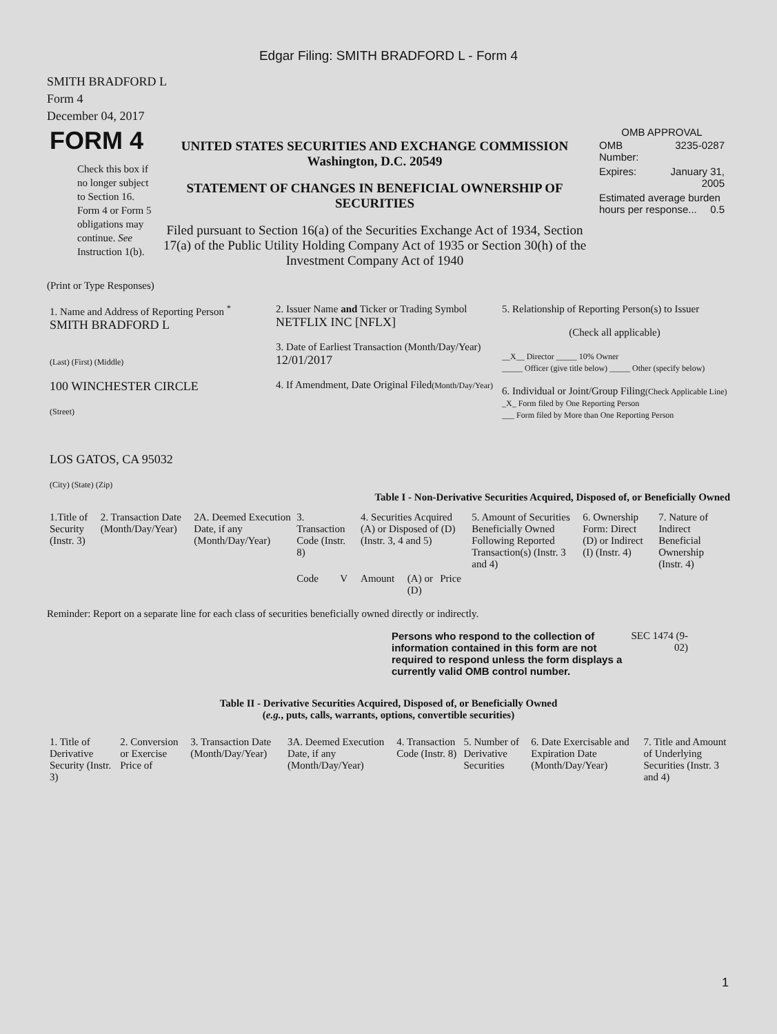Edgar Filing: SMITH BRADFORD L - Form 4
SMITH BRADFORD L
Form 4
December 04, 2017
| FORM 4 Check this box if no longer subject to Section 16. Form 4 or Form 5 obligations may continue. See Instruction 1(b). | UNITED STATES SECURITIES AND EXCHANGE COMMISSION Washington, D.C. 20549 STATEMENT OF CHANGES IN BENEFICIAL OWNERSHIP OF SECURITIES Filed pursuant to Section 16(a) of the Securities Exchange Act of 1934, Section 17(a) of the Public Utility Holding Company Act of 1935 or Section 30(h) of the Investment Company Act of 1940 | OMB APPROVAL / OMB Number: / 3235-0287 / / Expires: / January 31, 2005 / / Estimated average burden hours per response... 0.5 / / |
(Print or Type Responses)
| 1. Name and Address of Reporting Person <sup>*</sup> SMITH BRADFORD L (Last) (First) (Middle) 100 WINCHESTER CIRCLE (Street) LOS GATOS, CA 95032 (City) (State) (Zip) | 2. Issuer Name and Ticker or Trading Symbol NETFLIX INC [NFLX] 3. Date of Earliest Transaction (Month/Day/Year) 12/01/2017 4. If Amendment, Date Original Filed (Month/Day/Year) | 5. Relationship of Reporting Person(s) to Issuer (Check all applicable) __X__ Director _____ 10% Owner _____ Officer (give title below) _____ Other (specify below) 6. Individual or Joint/Group Filing (Check Applicable Line) _X_ Form filed by One Reporting Person ___ Form filed by More than One Reporting Person |
Table I - Non-Derivative Securities Acquired, Disposed of, or Beneficially Owned
| 1.Title of Security (Instr. 3) | 2. Transaction Date (Month/Day/Year) | 2A. Deemed Execution Date, if any (Month/Day/Year) | 3. Transaction Code (Instr. 8) | | 4. Securities Acquired (A) or Disposed of (D) (Instr. 3, 4 and 5) | | | 5. Amount of Securities Beneficially Owned Following Reported Transaction(s) (Instr. 3 and 4) | 6. Ownership Form: Direct (D) or Indirect (I) (Instr. 4) | 7. Nature of Indirect Beneficial Ownership (Instr. 4) |
| --- | --- | --- | --- | --- | --- | --- | --- | --- | --- | --- |
| | | | Code | V | Amount | (A) or (D) | Price | | | |
Reminder: Report on a separate line for each class of securities beneficially owned directly or indirectly.
Persons who respond to the collection of information contained in this form are not required to respond unless the form displays a currently valid OMB control number.
SEC 1474 (9-02)
Table II - Derivative Securities Acquired, Disposed of, or Beneficially Owned
(e.g., puts, calls, warrants, options, convertible securities)
| 1. Title of Derivative Security (Instr. 3) | 2. Conversion or Exercise Price of | 3. Transaction Date (Month/Day/Year) | 3A. Deemed Execution Date, if any (Month/Day/Year) | 4. Transaction Code (Instr. 8) | 5. Number of Derivative Securities | 6. Date Exercisable and Expiration Date (Month/Day/Year) | 7. Title and Amount of Underlying Securities (Instr. 3 and 4) |
| --- | --- | --- | --- | --- | --- | --- | --- |
1